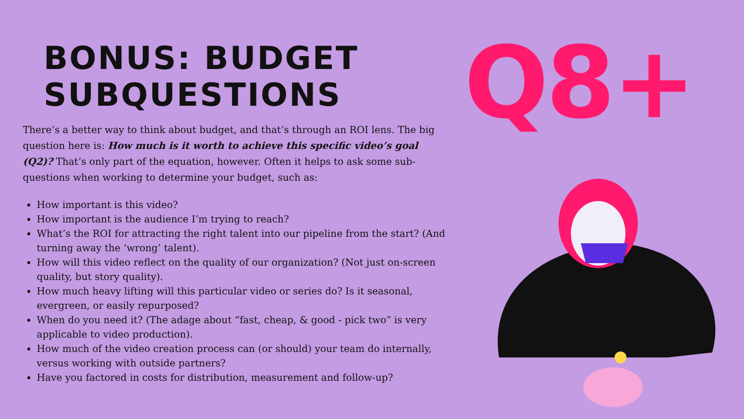BONUS: BUDGET SUBQUESTIONS
There’s a better way to think about budget, and that’s through an ROI lens. The big question here is: How much is it worth to achieve this specific video’s goal (Q2)? That’s only part of the equation, however. Often it helps to ask some sub-questions when working to determine your budget, such as:
How important is this video?
How important is the audience I’m trying to reach?
What’s the ROI for attracting the right talent into our pipeline from the start? (And turning away the ‘wrong’ talent).
How will this video reflect on the quality of our organization? (Not just on-screen quality, but story quality).
How much heavy lifting will this particular video or series do? Is it seasonal, evergreen, or easily repurposed?
When do you need it? (The adage about “fast, cheap, & good - pick two” is very applicable to video production).
How much of the video creation process can (or should) your team do internally, versus working with outside partners?
Have you factored in costs for distribution, measurement and follow-up?
Q8+